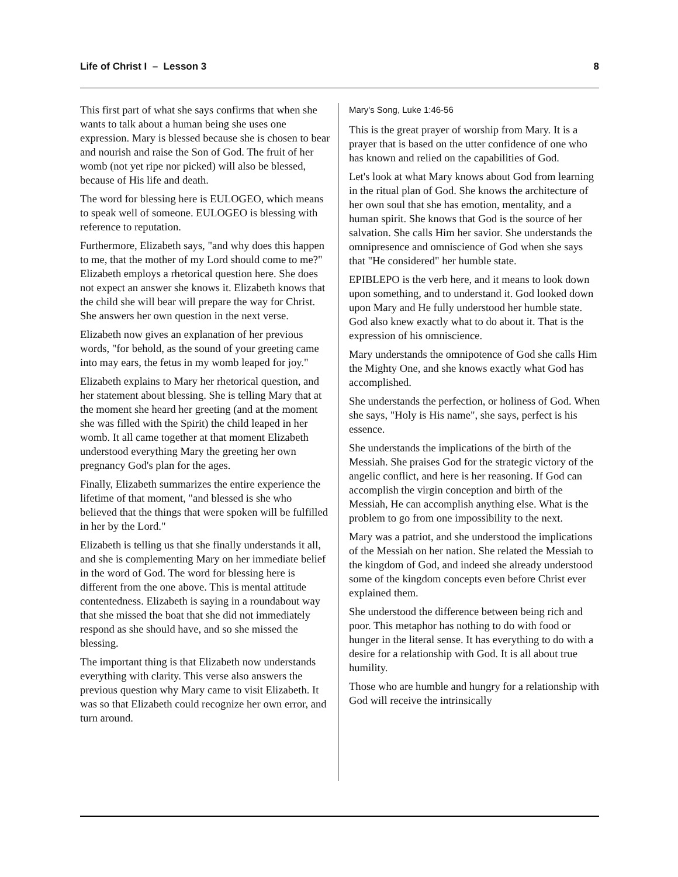Life of Christ I – Lesson 3 8
This first part of what she says confirms that when she wants to talk about a human being she uses one expression. Mary is blessed because she is chosen to bear and nourish and raise the Son of God. The fruit of her womb (not yet ripe nor picked) will also be blessed, because of His life and death.
The word for blessing here is EULOGEO, which means to speak well of someone. EULOGEO is blessing with reference to reputation.
Furthermore, Elizabeth says, "and why does this happen to me, that the mother of my Lord should come to me?" Elizabeth employs a rhetorical question here. She does not expect an answer she knows it. Elizabeth knows that the child she will bear will prepare the way for Christ. She answers her own question in the next verse.
Elizabeth now gives an explanation of her previous words, "for behold, as the sound of your greeting came into may ears, the fetus in my womb leaped for joy."
Elizabeth explains to Mary her rhetorical question, and her statement about blessing. She is telling Mary that at the moment she heard her greeting (and at the moment she was filled with the Spirit) the child leaped in her womb. It all came together at that moment Elizabeth understood everything Mary the greeting her own pregnancy God's plan for the ages.
Finally, Elizabeth summarizes the entire experience the lifetime of that moment, "and blessed is she who believed that the things that were spoken will be fulfilled in her by the Lord."
Elizabeth is telling us that she finally understands it all, and she is complementing Mary on her immediate belief in the word of God. The word for blessing here is different from the one above. This is mental attitude contentedness. Elizabeth is saying in a roundabout way that she missed the boat that she did not immediately respond as she should have, and so she missed the blessing.
The important thing is that Elizabeth now understands everything with clarity. This verse also answers the previous question why Mary came to visit Elizabeth. It was so that Elizabeth could recognize her own error, and turn around.
Mary's Song, Luke 1:46-56
This is the great prayer of worship from Mary. It is a prayer that is based on the utter confidence of one who has known and relied on the capabilities of God.
Let's look at what Mary knows about God from learning in the ritual plan of God. She knows the architecture of her own soul that she has emotion, mentality, and a human spirit. She knows that God is the source of her salvation. She calls Him her savior. She understands the omnipresence and omniscience of God when she says that "He considered" her humble state.
EPIBLEPO is the verb here, and it means to look down upon something, and to understand it. God looked down upon Mary and He fully understood her humble state. God also knew exactly what to do about it. That is the expression of his omniscience.
Mary understands the omnipotence of God she calls Him the Mighty One, and she knows exactly what God has accomplished.
She understands the perfection, or holiness of God. When she says, "Holy is His name", she says, perfect is his essence.
She understands the implications of the birth of the Messiah. She praises God for the strategic victory of the angelic conflict, and here is her reasoning. If God can accomplish the virgin conception and birth of the Messiah, He can accomplish anything else. What is the problem to go from one impossibility to the next.
Mary was a patriot, and she understood the implications of the Messiah on her nation. She related the Messiah to the kingdom of God, and indeed she already understood some of the kingdom concepts even before Christ ever explained them.
She understood the difference between being rich and poor. This metaphor has nothing to do with food or hunger in the literal sense. It has everything to do with a desire for a relationship with God. It is all about true humility.
Those who are humble and hungry for a relationship with God will receive the intrinsically